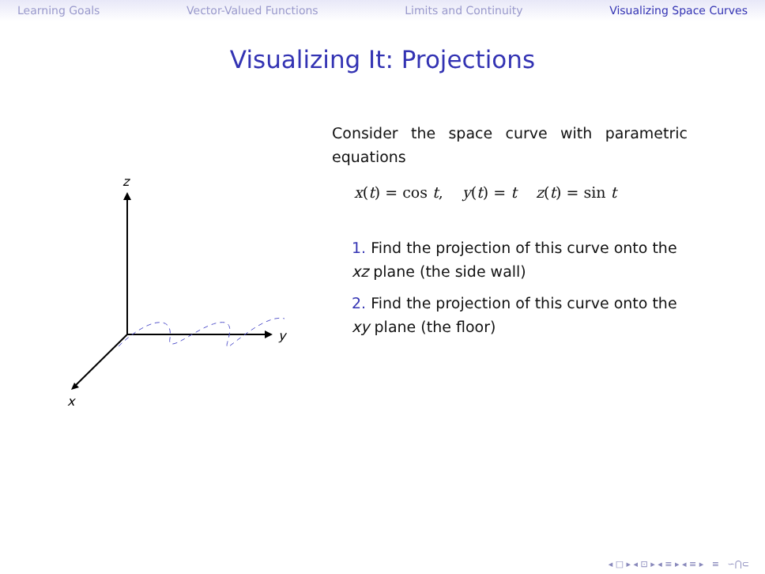Learning Goals Vector-Valued Functions Limits and Continuity Visualizing Space Curves
Visualizing It: Projections
z
y
x
Consider the space curve with parametric equations
x(t) = cos t, y(t) = t z(t) = sin t
1. Find the projection of this curve onto the xz plane (the side wall)
2. Find the projection of this curve onto the xy plane (the floor)
◂ □ ▸ ◂ ⊡ ▸ ◂ ≡ ▸ ◂ ≡ ▸ ≡ ∽⋂⊂